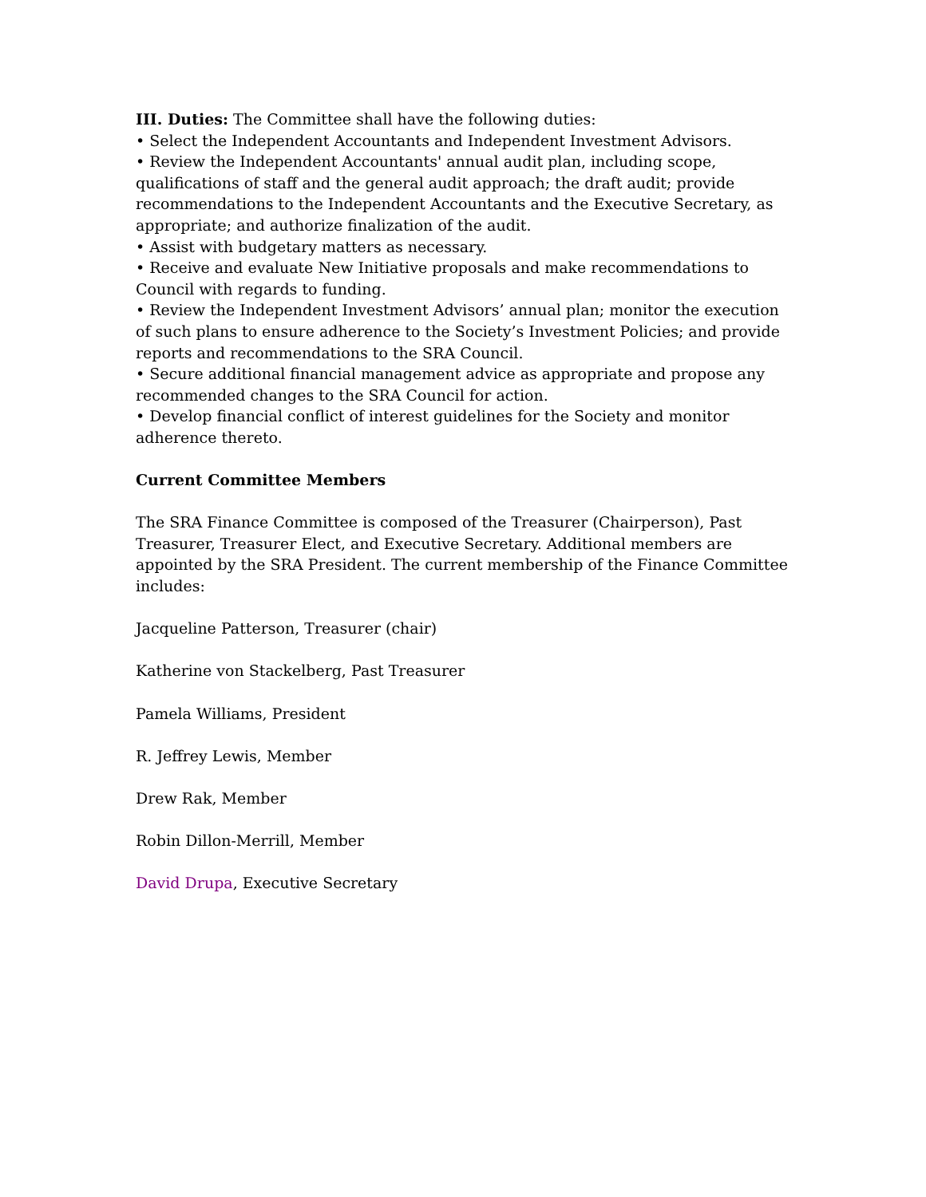III. Duties: The Committee shall have the following duties:
• Select the Independent Accountants and Independent Investment Advisors.
• Review the Independent Accountants' annual audit plan, including scope, qualifications of staff and the general audit approach; the draft audit; provide recommendations to the Independent Accountants and the Executive Secretary, as appropriate; and authorize finalization of the audit.
• Assist with budgetary matters as necessary.
• Receive and evaluate New Initiative proposals and make recommendations to Council with regards to funding.
• Review the Independent Investment Advisors’ annual plan; monitor the execution of such plans to ensure adherence to the Society’s Investment Policies; and provide reports and recommendations to the SRA Council.
• Secure additional financial management advice as appropriate and propose any recommended changes to the SRA Council for action.
• Develop financial conflict of interest guidelines for the Society and monitor adherence thereto.
Current Committee Members
The SRA Finance Committee is composed of the Treasurer (Chairperson), Past Treasurer, Treasurer Elect, and Executive Secretary. Additional members are appointed by the SRA President. The current membership of the Finance Committee includes:
Jacqueline Patterson, Treasurer (chair)
Katherine von Stackelberg, Past Treasurer
Pamela Williams, President
R. Jeffrey Lewis, Member
Drew Rak, Member
Robin Dillon-Merrill, Member
David Drupa, Executive Secretary